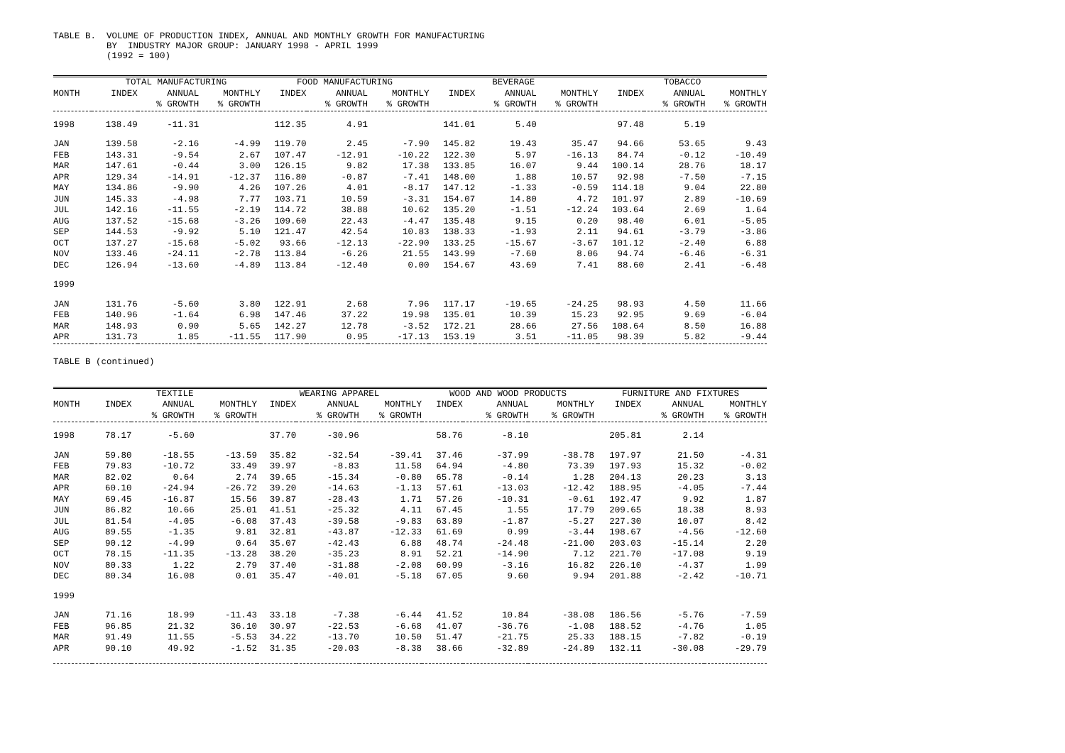TABLE B. VOLUME OF PRODUCTION INDEX, ANNUAL AND MONTHLY GROWTH FOR MANUFACTURING BY INDUSTRY MAJOR GROUP: JANUARY 1998 - APRIL 1999 (1992 = 100)
| | TOTAL MANUFACTURING | | | FOOD MANUFACTURING | | | BEVERAGE | | | TOBACCO | | |
| --- | --- | --- | --- | --- | --- | --- | --- | --- | --- | --- | --- | --- |
| MONTH | INDEX | ANNUAL | MONTHLY | INDEX | ANNUAL | MONTHLY | INDEX | ANNUAL | MONTHLY | INDEX | ANNUAL | MONTHLY |
| | | % GROWTH | % GROWTH | | % GROWTH | % GROWTH | | % GROWTH | % GROWTH | | % GROWTH | % GROWTH |
| 1998 | 138.49 | -11.31 | | 112.35 | 4.91 | | 141.01 | 5.40 | | 97.48 | 5.19 | |
| JAN | 139.58 | -2.16 | -4.99 | 119.70 | 2.45 | -7.90 | 145.82 | 19.43 | 35.47 | 94.66 | 53.65 | 9.43 |
| FEB | 143.31 | -9.54 | 2.67 | 107.47 | -12.91 | -10.22 | 122.30 | 5.97 | -16.13 | 84.74 | -0.12 | -10.49 |
| MAR | 147.61 | -0.44 | 3.00 | 126.15 | 9.82 | 17.38 | 133.85 | 16.07 | 9.44 | 100.14 | 28.76 | 18.17 |
| APR | 129.34 | -14.91 | -12.37 | 116.80 | -0.87 | -7.41 | 148.00 | 1.88 | 10.57 | 92.98 | -7.50 | -7.15 |
| MAY | 134.86 | -9.90 | 4.26 | 107.26 | 4.01 | -8.17 | 147.12 | -1.33 | -0.59 | 114.18 | 9.04 | 22.80 |
| JUN | 145.33 | -4.98 | 7.77 | 103.71 | 10.59 | -3.31 | 154.07 | 14.80 | 4.72 | 101.97 | 2.89 | -10.69 |
| JUL | 142.16 | -11.55 | -2.19 | 114.72 | 38.88 | 10.62 | 135.20 | -1.51 | -12.24 | 103.64 | 2.69 | 1.64 |
| AUG | 137.52 | -15.68 | -3.26 | 109.60 | 22.43 | -4.47 | 135.48 | 9.15 | 0.20 | 98.40 | 6.01 | -5.05 |
| SEP | 144.53 | -9.92 | 5.10 | 121.47 | 42.54 | 10.83 | 138.33 | -1.93 | 2.11 | 94.61 | -3.79 | -3.86 |
| OCT | 137.27 | -15.68 | -5.02 | 93.66 | -12.13 | -22.90 | 133.25 | -15.67 | -3.67 | 101.12 | -2.40 | 6.88 |
| NOV | 133.46 | -24.11 | -2.78 | 113.84 | -6.26 | 21.55 | 143.99 | -7.60 | 8.06 | 94.74 | -6.46 | -6.31 |
| DEC | 126.94 | -13.60 | -4.89 | 113.84 | -12.40 | 0.00 | 154.67 | 43.69 | 7.41 | 88.60 | 2.41 | -6.48 |
| 1999 | | | | | | | | | | | | |
| JAN | 131.76 | -5.60 | 3.80 | 122.91 | 2.68 | 7.96 | 117.17 | -19.65 | -24.25 | 98.93 | 4.50 | 11.66 |
| FEB | 140.96 | -1.64 | 6.98 | 147.46 | 37.22 | 19.98 | 135.01 | 10.39 | 15.23 | 92.95 | 9.69 | -6.04 |
| MAR | 148.93 | 0.90 | 5.65 | 142.27 | 12.78 | -3.52 | 172.21 | 28.66 | 27.56 | 108.64 | 8.50 | 16.88 |
| APR | 131.73 | 1.85 | -11.55 | 117.90 | 0.95 | -17.13 | 153.19 | 3.51 | -11.05 | 98.39 | 5.82 | -9.44 |
TABLE B (continued)
| | TEXTILE | | | WEARING APPAREL | | | WOOD AND WOOD PRODUCTS | | | FURNITURE AND FIXTURES | | |
| --- | --- | --- | --- | --- | --- | --- | --- | --- | --- | --- | --- | --- |
| MONTH | INDEX | ANNUAL | MONTHLY | INDEX | ANNUAL | MONTHLY | INDEX | ANNUAL | MONTHLY | INDEX | ANNUAL | MONTHLY |
| | | % GROWTH | % GROWTH | | % GROWTH | % GROWTH | | % GROWTH | % GROWTH | | % GROWTH | % GROWTH |
| 1998 | 78.17 | -5.60 | | 37.70 | -30.96 | | 58.76 | -8.10 | | 205.81 | 2.14 | |
| JAN | 59.80 | -18.55 | -13.59 | 35.82 | -32.54 | -39.41 | 37.46 | -37.99 | -38.78 | 197.97 | 21.50 | -4.31 |
| FEB | 79.83 | -10.72 | 33.49 | 39.97 | -8.83 | 11.58 | 64.94 | -4.80 | 73.39 | 197.93 | 15.32 | -0.02 |
| MAR | 82.02 | 0.64 | 2.74 | 39.65 | -15.34 | -0.80 | 65.78 | -0.14 | 1.28 | 204.13 | 20.23 | 3.13 |
| APR | 60.10 | -24.94 | -26.72 | 39.20 | -14.63 | -1.13 | 57.61 | -13.03 | -12.42 | 188.95 | -4.05 | -7.44 |
| MAY | 69.45 | -16.87 | 15.56 | 39.87 | -28.43 | 1.71 | 57.26 | -10.31 | -0.61 | 192.47 | 9.92 | 1.87 |
| JUN | 86.82 | 10.66 | 25.01 | 41.51 | -25.32 | 4.11 | 67.45 | 1.55 | 17.79 | 209.65 | 18.38 | 8.93 |
| JUL | 81.54 | -4.05 | -6.08 | 37.43 | -39.58 | -9.83 | 63.89 | -1.87 | -5.27 | 227.30 | 10.07 | 8.42 |
| AUG | 89.55 | -1.35 | 9.81 | 32.81 | -43.87 | -12.33 | 61.69 | 0.99 | -3.44 | 198.67 | -4.56 | -12.60 |
| SEP | 90.12 | -4.99 | 0.64 | 35.07 | -42.43 | 6.88 | 48.74 | -24.48 | -21.00 | 203.03 | -15.14 | 2.20 |
| OCT | 78.15 | -11.35 | -13.28 | 38.20 | -35.23 | 8.91 | 52.21 | -14.90 | 7.12 | 221.70 | -17.08 | 9.19 |
| NOV | 80.33 | 1.22 | 2.79 | 37.40 | -31.88 | -2.08 | 60.99 | -3.16 | 16.82 | 226.10 | -4.37 | 1.99 |
| DEC | 80.34 | 16.08 | 0.01 | 35.47 | -40.01 | -5.18 | 67.05 | 9.60 | 9.94 | 201.88 | -2.42 | -10.71 |
| 1999 | | | | | | | | | | | | |
| JAN | 71.16 | 18.99 | -11.43 | 33.18 | -7.38 | -6.44 | 41.52 | 10.84 | -38.08 | 186.56 | -5.76 | -7.59 |
| FEB | 96.85 | 21.32 | 36.10 | 30.97 | -22.53 | -6.68 | 41.07 | -36.76 | -1.08 | 188.52 | -4.76 | 1.05 |
| MAR | 91.49 | 11.55 | -5.53 | 34.22 | -13.70 | 10.50 | 51.47 | -21.75 | 25.33 | 188.15 | -7.82 | -0.19 |
| APR | 90.10 | 49.92 | -1.52 | 31.35 | -20.03 | -8.38 | 38.66 | -32.89 | -24.89 | 132.11 | -30.08 | -29.79 |